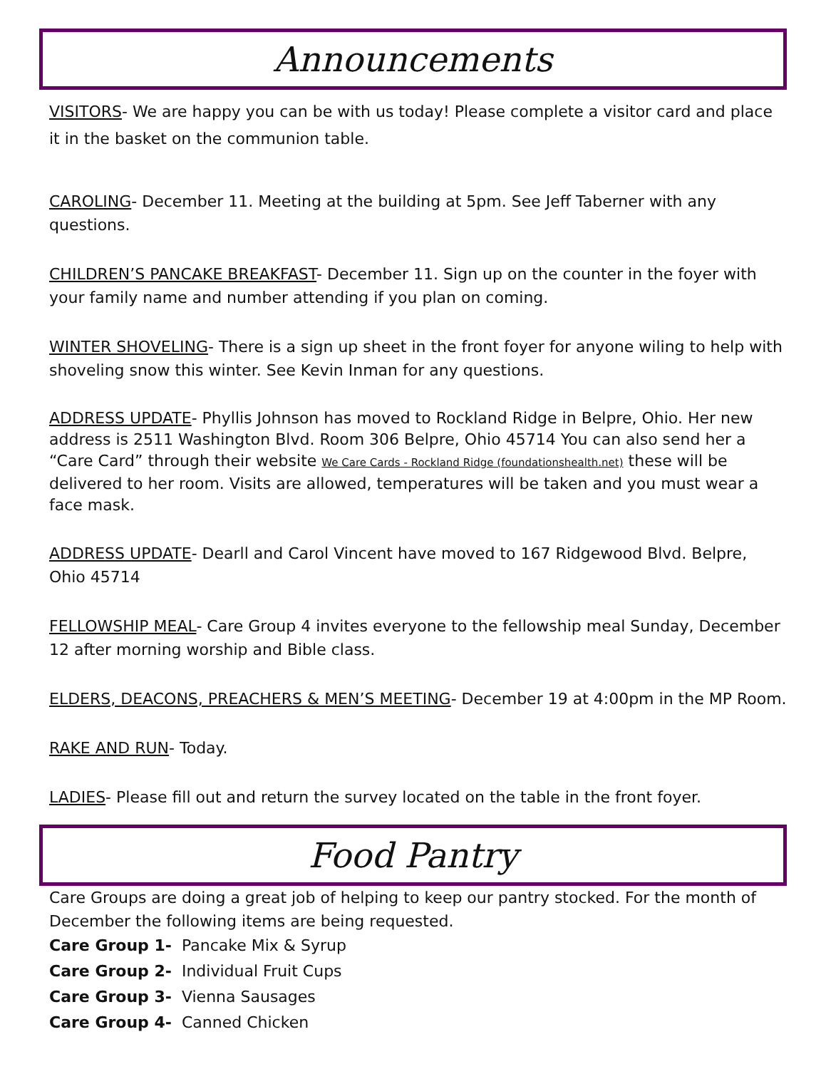Announcements
VISITORS- We are happy you can be with us today! Please complete a visitor card and place it in the basket on the communion table.
CAROLING- December 11. Meeting at the building at 5pm. See Jeff Taberner with any questions.
CHILDREN’S PANCAKE BREAKFAST- December 11. Sign up on the counter in the foyer with your family name and number attending if you plan on coming.
WINTER SHOVELING- There is a sign up sheet in the front foyer for anyone wiling to help with shoveling snow this winter. See Kevin Inman for any questions.
ADDRESS UPDATE- Phyllis Johnson has moved to Rockland Ridge in Belpre, Ohio. Her new address is 2511 Washington Blvd. Room 306 Belpre, Ohio 45714 You can also send her a “Care Card” through their website We Care Cards - Rockland Ridge (foundationshealth.net) these will be delivered to her room. Visits are allowed, temperatures will be taken and you must wear a face mask.
ADDRESS UPDATE- Dearll and Carol Vincent have moved to 167 Ridgewood Blvd. Belpre, Ohio 45714
FELLOWSHIP MEAL- Care Group 4 invites everyone to the fellowship meal Sunday, December 12 after morning worship and Bible class.
ELDERS, DEACONS, PREACHERS & MEN’S MEETING- December 19 at 4:00pm in the MP Room.
RAKE AND RUN- Today.
LADIES- Please fill out and return the survey located on the table in the front foyer.
Food Pantry
Care Groups are doing a great job of helping to keep our pantry stocked. For the month of December the following items are being requested.
Care Group 1- Pancake Mix & Syrup
Care Group 2- Individual Fruit Cups
Care Group 3- Vienna Sausages
Care Group 4- Canned Chicken